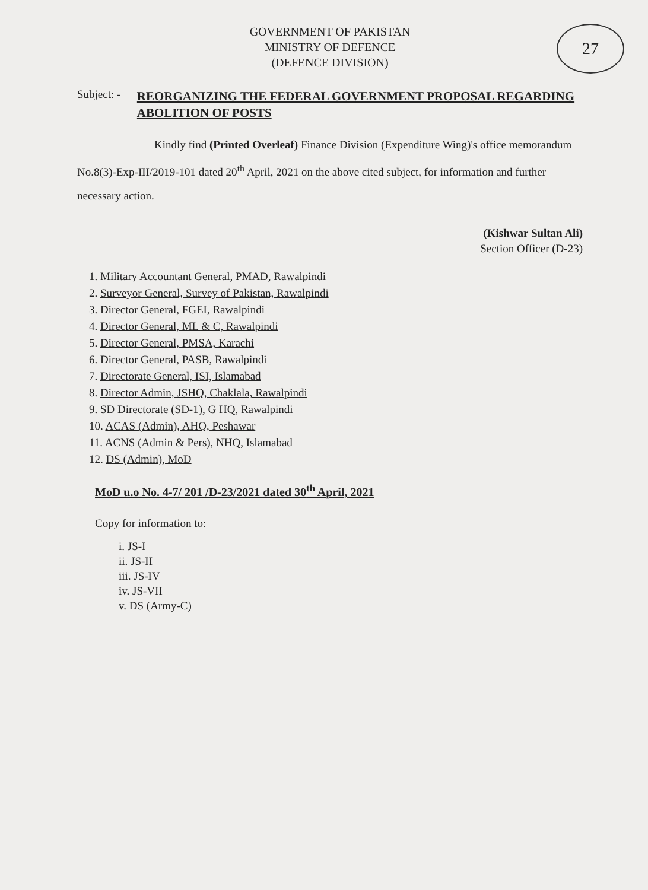27
GOVERNMENT OF PAKISTAN
MINISTRY OF DEFENCE
(DEFENCE DIVISION)
Subject: -
REORGANIZING THE FEDERAL GOVERNMENT PROPOSAL REGARDING ABOLITION OF POSTS
Kindly find (Printed Overleaf) Finance Division (Expenditure Wing)'s office memorandum No.8(3)-Exp-III/2019-101 dated 20<sup>th</sup> April, 2021 on the above cited subject, for information and further necessary action.
(Kishwar Sultan Ali)
Section Officer (D-23)
1. Military Accountant General, PMAD, Rawalpindi
2. Surveyor General, Survey of Pakistan, Rawalpindi
3. Director General, FGEI, Rawalpindi
4. Director General, ML & C, Rawalpindi
5. Director General, PMSA, Karachi
6. Director General, PASB, Rawalpindi
7. Directorate General, ISI, Islamabad
8. Director Admin, JSHQ, Chaklala, Rawalpindi
9. SD Directorate (SD-1), G HQ, Rawalpindi
10. ACAS (Admin), AHQ, Peshawar
11. ACNS (Admin & Pers), NHQ, Islamabad
12. DS (Admin), MoD
MoD u.o No. 4-7/ 201 /D-23/2021 dated 30<sup>th</sup> April, 2021
Copy for information to:
i. JS-I
ii. JS-II
iii. JS-IV
iv. JS-VII
v. DS (Army-C)